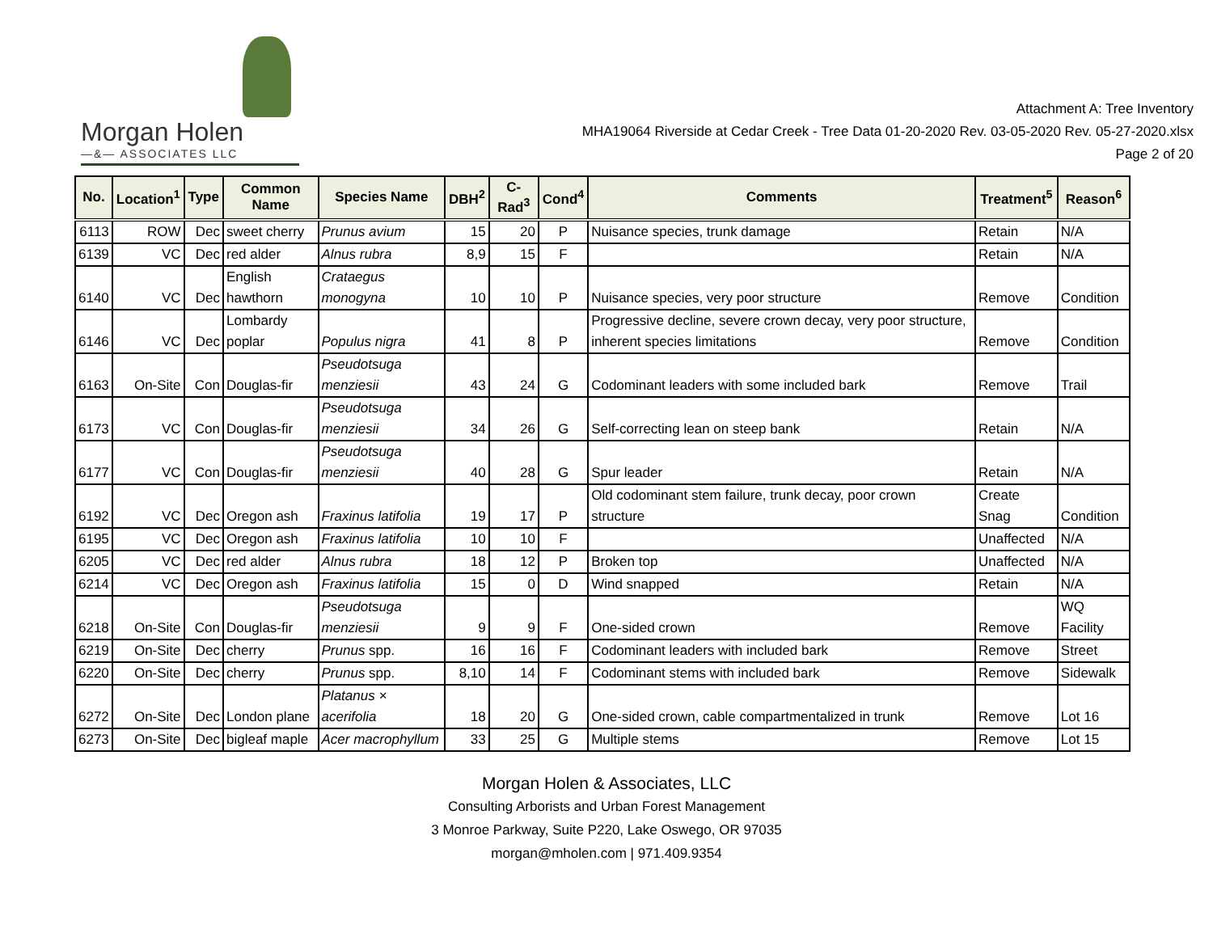Morgan Holen
—&— ASSOCIATES LLC
Attachment A: Tree Inventory
MHA19064 Riverside at Cedar Creek - Tree Data 01-20-2020 Rev. 03-05-2020 Rev. 05-27-2020.xlsx
Page 2 of 20
| No. | Location<sup>1</sup> | Type | Common Name | Species Name | DBH<sup>2</sup> | C-Rad<sup>3</sup> | Cond<sup>4</sup> | Comments | Treatment<sup>5</sup> | Reason<sup>6</sup> |
| --- | --- | --- | --- | --- | --- | --- | --- | --- | --- | --- |
| 6113 | ROW | Dec | sweet cherry | Prunus avium | 15 | 20 | P | Nuisance species, trunk damage | Retain | N/A |
| 6139 | VC | Dec | red alder | Alnus rubra | 8,9 | 15 | F | | Retain | N/A |
| 6140 | VC | Dec | English hawthorn | Crataegus monogyna | 10 | 10 | P | Nuisance species, very poor structure | Remove | Condition |
| 6146 | VC | Dec | Lombardy poplar | Populus nigra | 41 | 8 | P | Progressive decline, severe crown decay, very poor structure, inherent species limitations | Remove | Condition |
| 6163 | On-Site | Con | Douglas-fir | Pseudotsuga menziesii | 43 | 24 | G | Codominant leaders with some included bark | Remove | Trail |
| 6173 | VC | Con | Douglas-fir | Pseudotsuga menziesii | 34 | 26 | G | Self-correcting lean on steep bank | Retain | N/A |
| 6177 | VC | Con | Douglas-fir | Pseudotsuga menziesii | 40 | 28 | G | Spur leader | Retain | N/A |
| 6192 | VC | Dec | Oregon ash | Fraxinus latifolia | 19 | 17 | P | Old codominant stem failure, trunk decay, poor crown structure | Create Snag | Condition |
| 6195 | VC | Dec | Oregon ash | Fraxinus latifolia | 10 | 10 | F | | Unaffected | N/A |
| 6205 | VC | Dec | red alder | Alnus rubra | 18 | 12 | P | Broken top | Unaffected | N/A |
| 6214 | VC | Dec | Oregon ash | Fraxinus latifolia | 15 | 0 | D | Wind snapped | Retain | N/A |
| 6218 | On-Site | Con | Douglas-fir | Pseudotsuga menziesii | 9 | 9 | F | One-sided crown | Remove | WQ Facility |
| 6219 | On-Site | Dec | cherry | Prunus spp. | 16 | 16 | F | Codominant leaders with included bark | Remove | Street |
| 6220 | On-Site | Dec | cherry | Prunus spp. | 8,10 | 14 | F | Codominant stems with included bark | Remove | Sidewalk |
| 6272 | On-Site | Dec | London plane | Platanus × acerifolia | 18 | 20 | G | One-sided crown, cable compartmentalized in trunk | Remove | Lot 16 |
| 6273 | On-Site | Dec | bigleaf maple | Acer macrophyllum | 33 | 25 | G | Multiple stems | Remove | Lot 15 |
Morgan Holen & Associates, LLC
Consulting Arborists and Urban Forest Management
3 Monroe Parkway, Suite P220, Lake Oswego, OR 97035
morgan@mholen.com | 971.409.9354